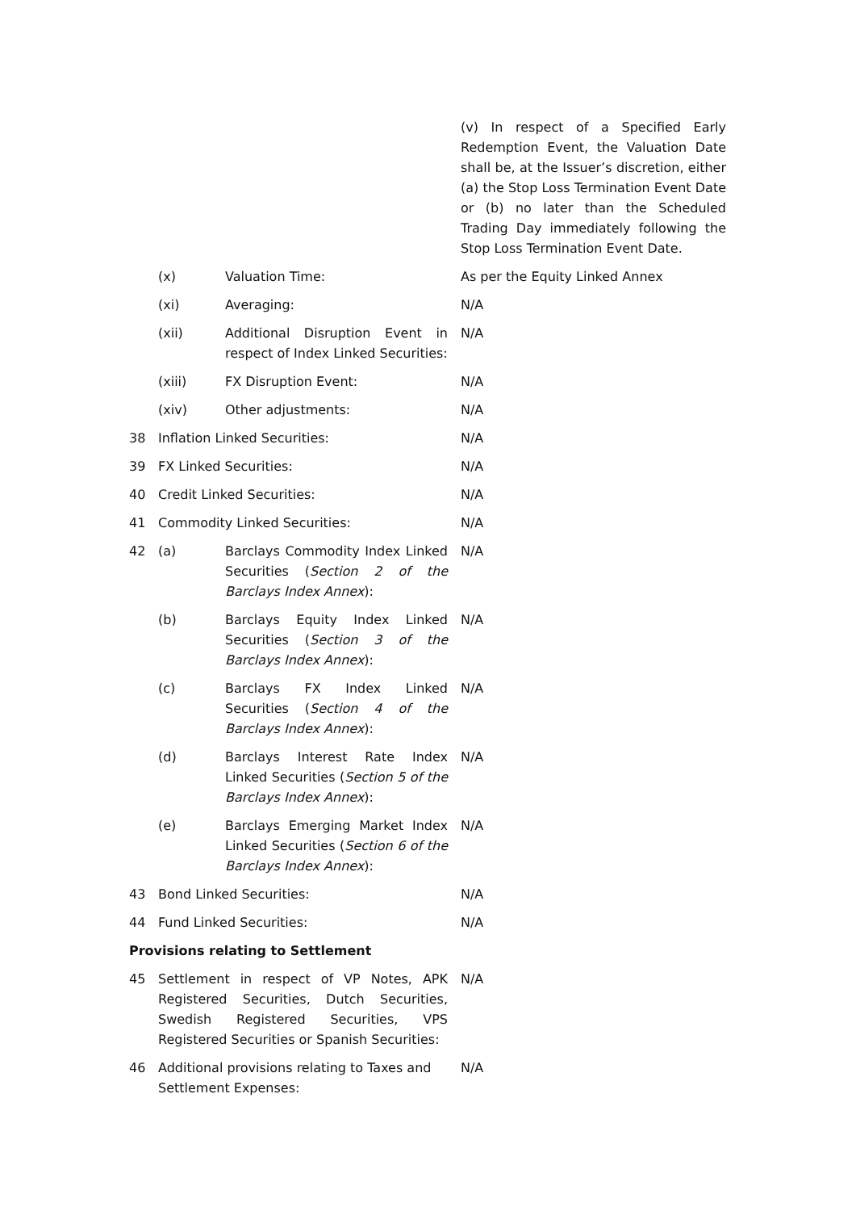| | | | (v) In respect of a Specified Early Redemption Event, the Valuation Date shall be, at the Issuer’s discretion, either (a) the Stop Loss Termination Event Date or (b) no later than the Scheduled Trading Day immediately following the Stop Loss Termination Event Date. |
| | (x) | Valuation Time: | As per the Equity Linked Annex |
| | (xi) | Averaging: | N/A |
| | (xii) | Additional Disruption Event in respect of Index Linked Securities: | N/A |
| | (xiii) | FX Disruption Event: | N/A |
| | (xiv) | Other adjustments: | N/A |
| 38 | Inflation Linked Securities: | | N/A |
| 39 | FX Linked Securities: | | N/A |
| 40 | Credit Linked Securities: | | N/A |
| 41 | Commodity Linked Securities: | | N/A |
| 42 | (a) | Barclays Commodity Index Linked Securities ( Section 2 of the Barclays Index Annex ): | N/A |
| | (b) | Barclays Equity Index Linked Securities ( Section 3 of the Barclays Index Annex ): | N/A |
| | (c) | Barclays FX Index Linked Securities ( Section 4 of the Barclays Index Annex ): | N/A |
| | (d) | Barclays Interest Rate Index Linked Securities ( Section 5 of the Barclays Index Annex ): | N/A |
| | (e) | Barclays Emerging Market Index Linked Securities ( Section 6 of the Barclays Index Annex ): | N/A |
| 43 | Bond Linked Securities: | | N/A |
| 44 | Fund Linked Securities: | | N/A |
| Provisions relating to Settlement | | | |
| 45 | Settlement in respect of VP Notes, APK Registered Securities, Dutch Securities, Swedish Registered Securities, VPS Registered Securities or Spanish Securities: | | N/A |
| 46 | Additional provisions relating to Taxes and Settlement Expenses: | | N/A |